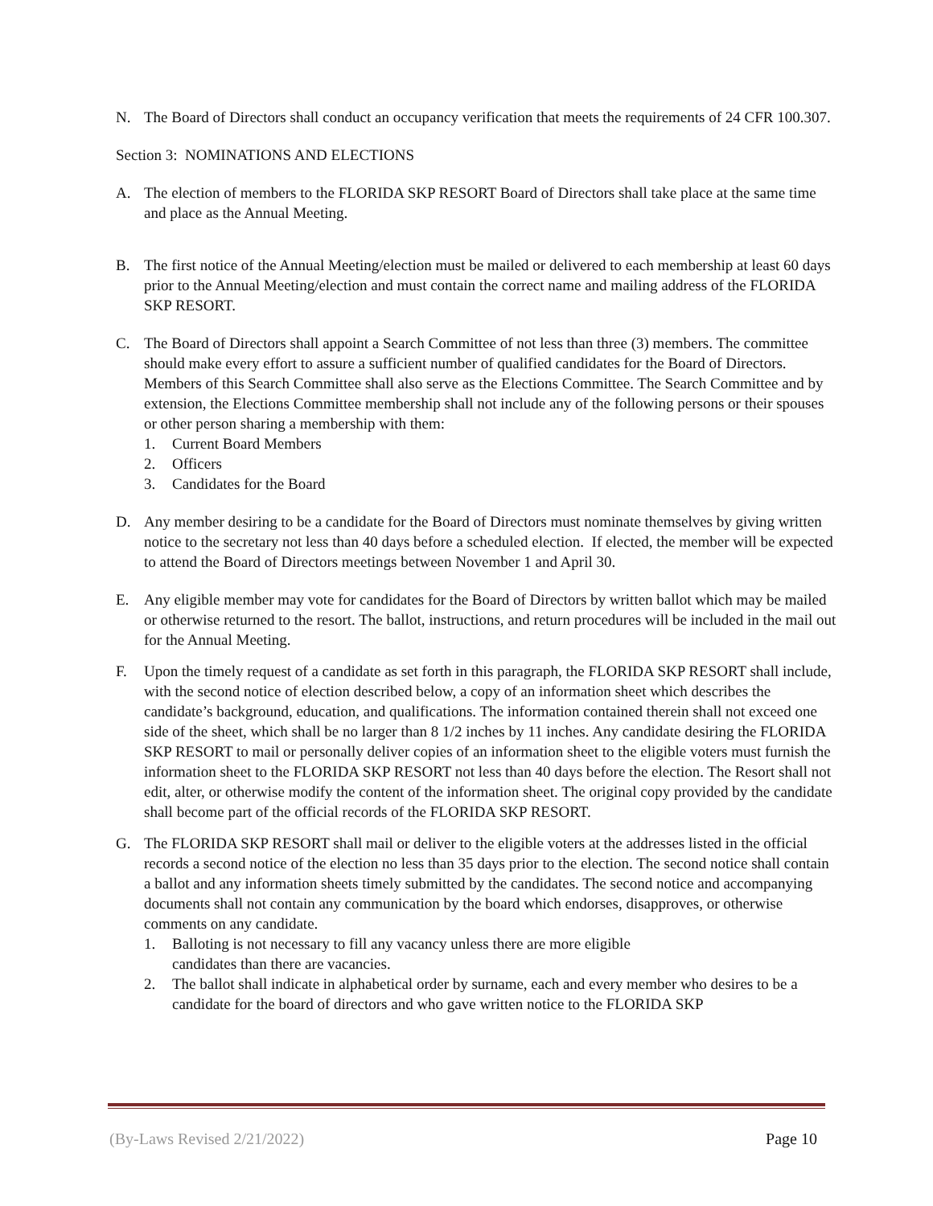N. The Board of Directors shall conduct an occupancy verification that meets the requirements of 24 CFR 100.307.
Section 3: NOMINATIONS AND ELECTIONS
A. The election of members to the FLORIDA SKP RESORT Board of Directors shall take place at the same time and place as the Annual Meeting.
B. The first notice of the Annual Meeting/election must be mailed or delivered to each membership at least 60 days prior to the Annual Meeting/election and must contain the correct name and mailing address of the FLORIDA SKP RESORT.
C. The Board of Directors shall appoint a Search Committee of not less than three (3) members. The committee should make every effort to assure a sufficient number of qualified candidates for the Board of Directors. Members of this Search Committee shall also serve as the Elections Committee. The Search Committee and by extension, the Elections Committee membership shall not include any of the following persons or their spouses or other person sharing a membership with them:
1. Current Board Members
2. Officers
3. Candidates for the Board
D. Any member desiring to be a candidate for the Board of Directors must nominate themselves by giving written notice to the secretary not less than 40 days before a scheduled election. If elected, the member will be expected to attend the Board of Directors meetings between November 1 and April 30.
E. Any eligible member may vote for candidates for the Board of Directors by written ballot which may be mailed or otherwise returned to the resort. The ballot, instructions, and return procedures will be included in the mail out for the Annual Meeting.
F. Upon the timely request of a candidate as set forth in this paragraph, the FLORIDA SKP RESORT shall include, with the second notice of election described below, a copy of an information sheet which describes the candidate’s background, education, and qualifications. The information contained therein shall not exceed one side of the sheet, which shall be no larger than 8 1/2 inches by 11 inches. Any candidate desiring the FLORIDA SKP RESORT to mail or personally deliver copies of an information sheet to the eligible voters must furnish the information sheet to the FLORIDA SKP RESORT not less than 40 days before the election. The Resort shall not edit, alter, or otherwise modify the content of the information sheet. The original copy provided by the candidate shall become part of the official records of the FLORIDA SKP RESORT.
G. The FLORIDA SKP RESORT shall mail or deliver to the eligible voters at the addresses listed in the official records a second notice of the election no less than 35 days prior to the election. The second notice shall contain a ballot and any information sheets timely submitted by the candidates. The second notice and accompanying documents shall not contain any communication by the board which endorses, disapproves, or otherwise comments on any candidate.
1. Balloting is not necessary to fill any vacancy unless there are more eligible
candidates than there are vacancies.
2. The ballot shall indicate in alphabetical order by surname, each and every member who desires to be a candidate for the board of directors and who gave written notice to the FLORIDA SKP
(By-Laws Revised 2/21/2022) Page 10